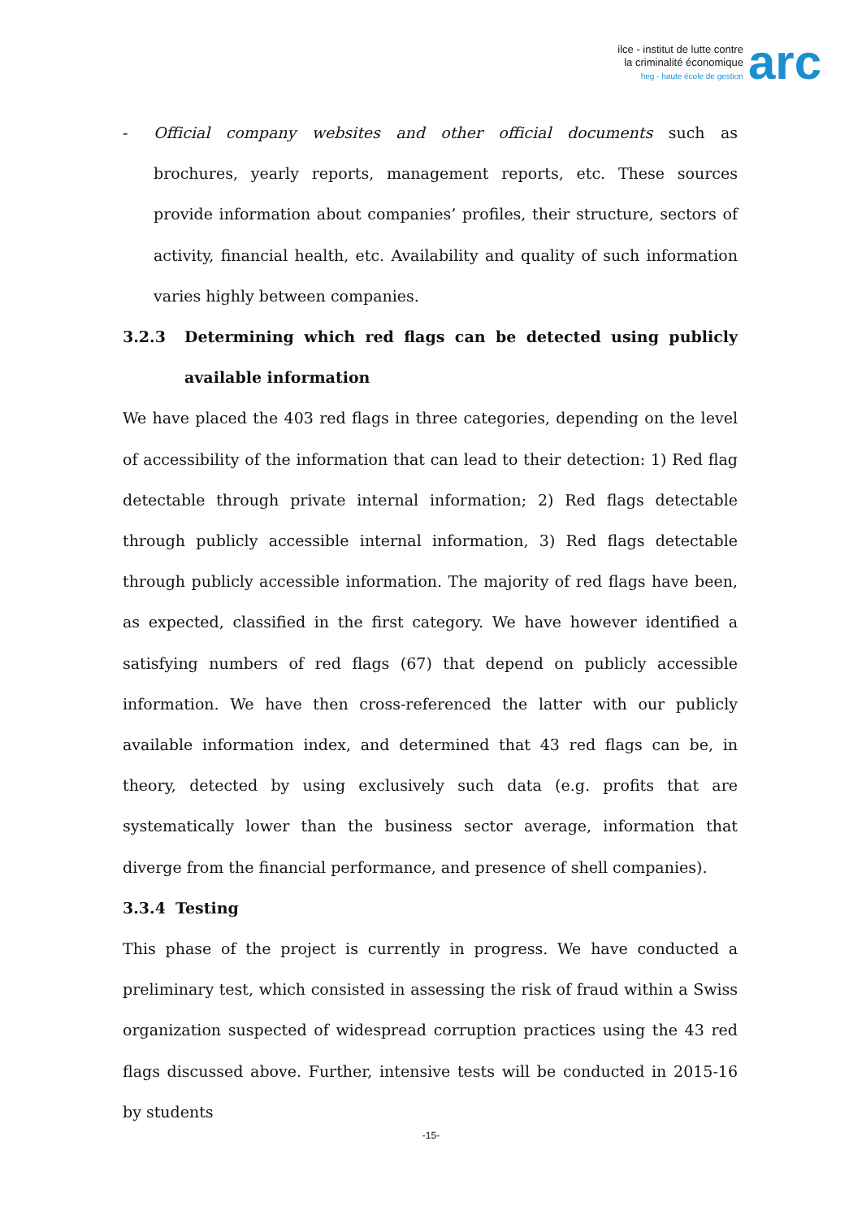ilce - institut de lutte contre
la criminalité économique
heg - haute école de gestion
arc
- Official company websites and other official documents such as brochures, yearly reports, management reports, etc. These sources provide information about companies’ profiles, their structure, sectors of activity, financial health, etc. Availability and quality of such information varies highly between companies.
3.2.3 Determining which red flags can be detected using publicly available information
We have placed the 403 red flags in three categories, depending on the level of accessibility of the information that can lead to their detection: 1) Red flag detectable through private internal information; 2) Red flags detectable through publicly accessible internal information, 3) Red flags detectable through publicly accessible information. The majority of red flags have been, as expected, classified in the first category. We have however identified a satisfying numbers of red flags (67) that depend on publicly accessible information. We have then cross-referenced the latter with our publicly available information index, and determined that 43 red flags can be, in theory, detected by using exclusively such data (e.g. profits that are systematically lower than the business sector average, information that diverge from the financial performance, and presence of shell companies).
3.3.4 Testing
This phase of the project is currently in progress. We have conducted a preliminary test, which consisted in assessing the risk of fraud within a Swiss organization suspected of widespread corruption practices using the 43 red flags discussed above. Further, intensive tests will be conducted in 2015-16 by students
-15-